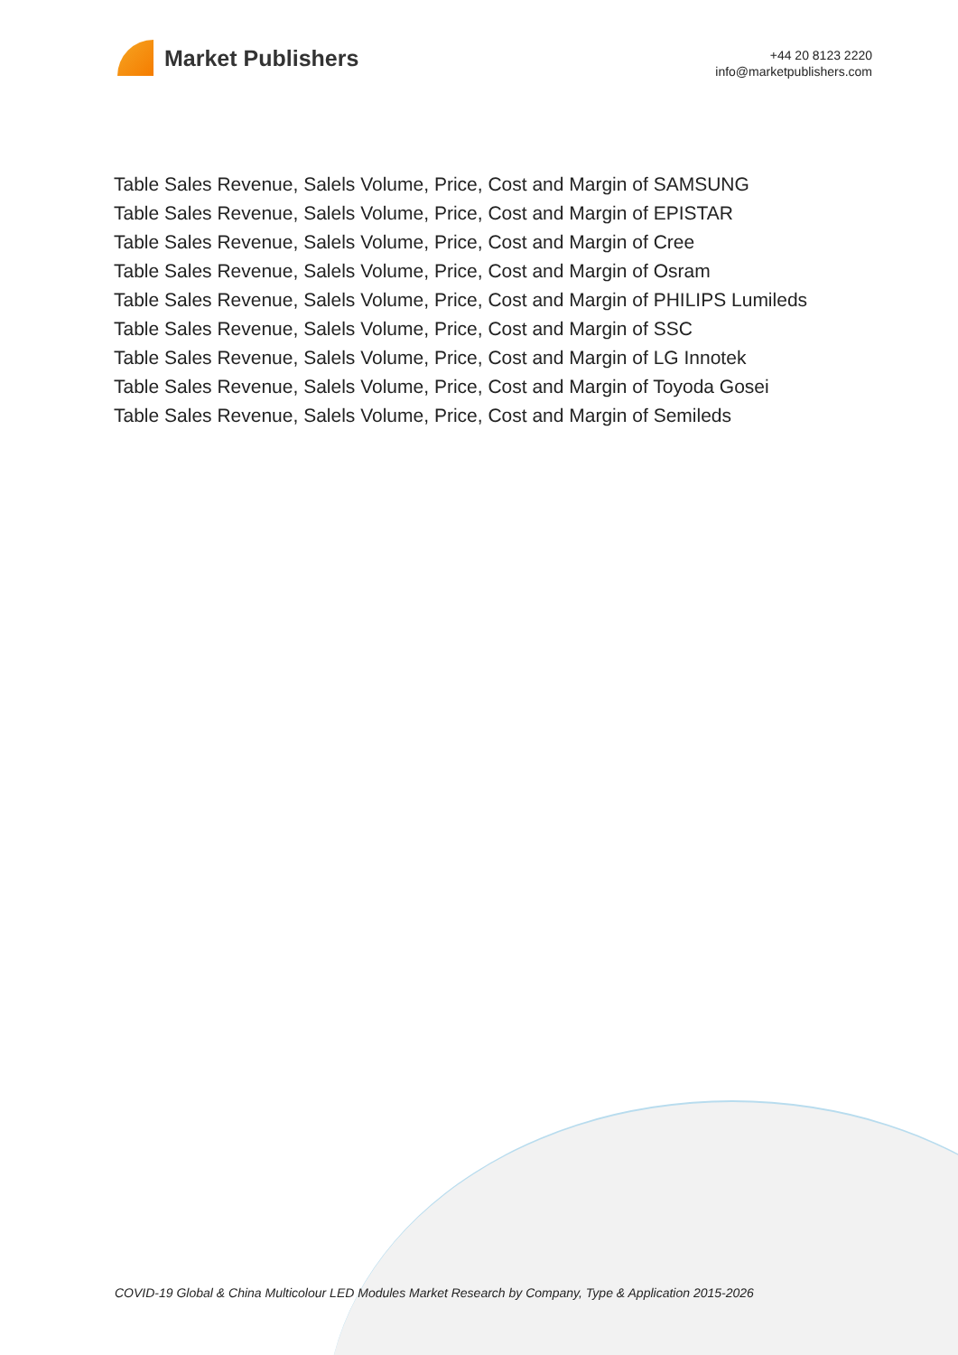Market Publishers
+44 20 8123 2220
info@marketpublishers.com
Table Sales Revenue, Salels Volume, Price, Cost and Margin of SAMSUNG
Table Sales Revenue, Salels Volume, Price, Cost and Margin of EPISTAR
Table Sales Revenue, Salels Volume, Price, Cost and Margin of Cree
Table Sales Revenue, Salels Volume, Price, Cost and Margin of Osram
Table Sales Revenue, Salels Volume, Price, Cost and Margin of PHILIPS Lumileds
Table Sales Revenue, Salels Volume, Price, Cost and Margin of SSC
Table Sales Revenue, Salels Volume, Price, Cost and Margin of LG Innotek
Table Sales Revenue, Salels Volume, Price, Cost and Margin of Toyoda Gosei
Table Sales Revenue, Salels Volume, Price, Cost and Margin of Semileds
COVID-19 Global & China Multicolour LED Modules Market Research by Company, Type & Application 2015-2026